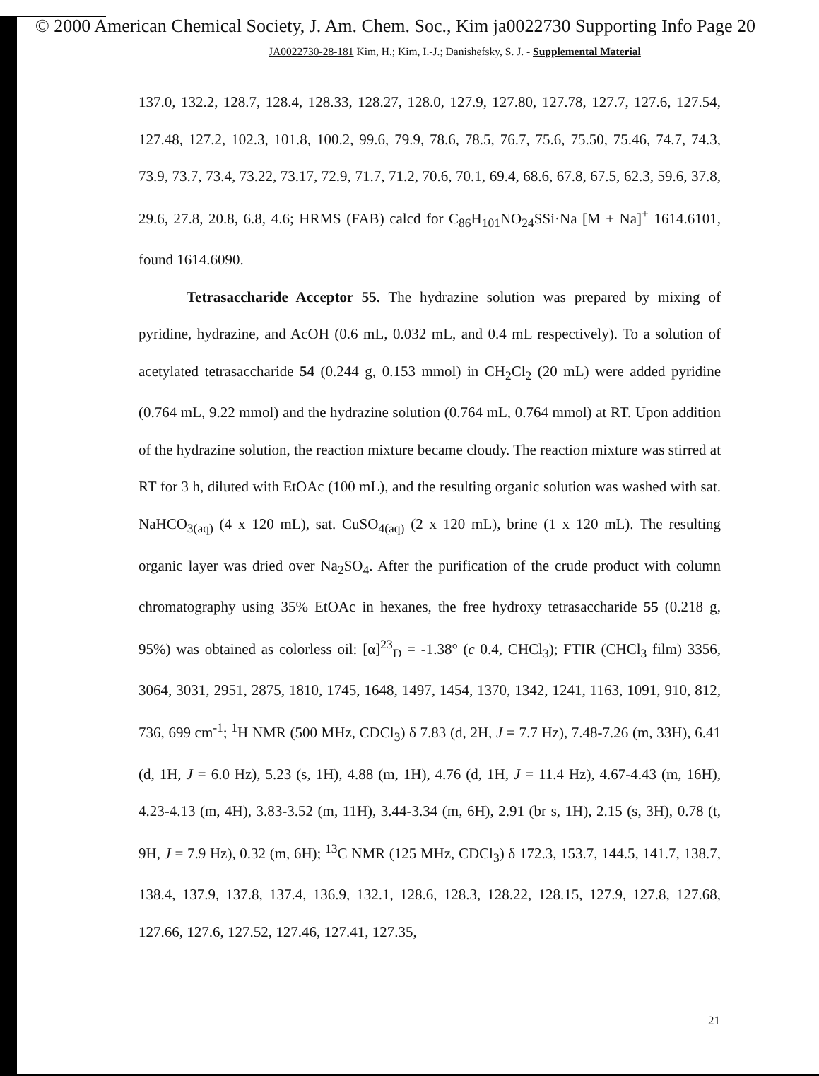© 2000 American Chemical Society, J. Am. Chem. Soc., Kim ja0022730 Supporting Info Page 20
JA0022730-28-181 Kim, H.; Kim, I.-J.; Danishefsky, S. J. - Supplemental Material
137.0, 132.2, 128.7, 128.4, 128.33, 128.27, 128.0, 127.9, 127.80, 127.78, 127.7, 127.6, 127.54, 127.48, 127.2, 102.3, 101.8, 100.2, 99.6, 79.9, 78.6, 78.5, 76.7, 75.6, 75.50, 75.46, 74.7, 74.3, 73.9, 73.7, 73.4, 73.22, 73.17, 72.9, 71.7, 71.2, 70.6, 70.1, 69.4, 68.6, 67.8, 67.5, 62.3, 59.6, 37.8, 29.6, 27.8, 20.8, 6.8, 4.6; HRMS (FAB) calcd for C<sub>86</sub>H<sub>101</sub>NO<sub>24</sub>SSi·Na [M + Na]<sup>+</sup> 1614.6101, found 1614.6090.
Tetrasaccharide Acceptor 55. The hydrazine solution was prepared by mixing of pyridine, hydrazine, and AcOH (0.6 mL, 0.032 mL, and 0.4 mL respectively). To a solution of acetylated tetrasaccharide 54 (0.244 g, 0.153 mmol) in CH<sub>2</sub>Cl<sub>2</sub> (20 mL) were added pyridine (0.764 mL, 9.22 mmol) and the hydrazine solution (0.764 mL, 0.764 mmol) at RT. Upon addition of the hydrazine solution, the reaction mixture became cloudy. The reaction mixture was stirred at RT for 3 h, diluted with EtOAc (100 mL), and the resulting organic solution was washed with sat. NaHCO<sub>3(aq)</sub> (4 x 120 mL), sat. CuSO<sub>4(aq)</sub> (2 x 120 mL), brine (1 x 120 mL). The resulting organic layer was dried over Na<sub>2</sub>SO<sub>4</sub>. After the purification of the crude product with column chromatography using 35% EtOAc in hexanes, the free hydroxy tetrasaccharide 55 (0.218 g, 95%) was obtained as colorless oil: [α]<sup>23</sup><sub>D</sub> = -1.38° (c 0.4, CHCl<sub>3</sub>); FTIR (CHCl<sub>3</sub> film) 3356, 3064, 3031, 2951, 2875, 1810, 1745, 1648, 1497, 1454, 1370, 1342, 1241, 1163, 1091, 910, 812, 736, 699 cm<sup>-1</sup>; <sup>1</sup>H NMR (500 MHz, CDCl<sub>3</sub>) δ 7.83 (d, 2H, J = 7.7 Hz), 7.48-7.26 (m, 33H), 6.41 (d, 1H, J = 6.0 Hz), 5.23 (s, 1H), 4.88 (m, 1H), 4.76 (d, 1H, J = 11.4 Hz), 4.67-4.43 (m, 16H), 4.23-4.13 (m, 4H), 3.83-3.52 (m, 11H), 3.44-3.34 (m, 6H), 2.91 (br s, 1H), 2.15 (s, 3H), 0.78 (t, 9H, J = 7.9 Hz), 0.32 (m, 6H); <sup>13</sup>C NMR (125 MHz, CDCl<sub>3</sub>) δ 172.3, 153.7, 144.5, 141.7, 138.7, 138.4, 137.9, 137.8, 137.4, 136.9, 132.1, 128.6, 128.3, 128.22, 128.15, 127.9, 127.8, 127.68, 127.66, 127.6, 127.52, 127.46, 127.41, 127.35,
21